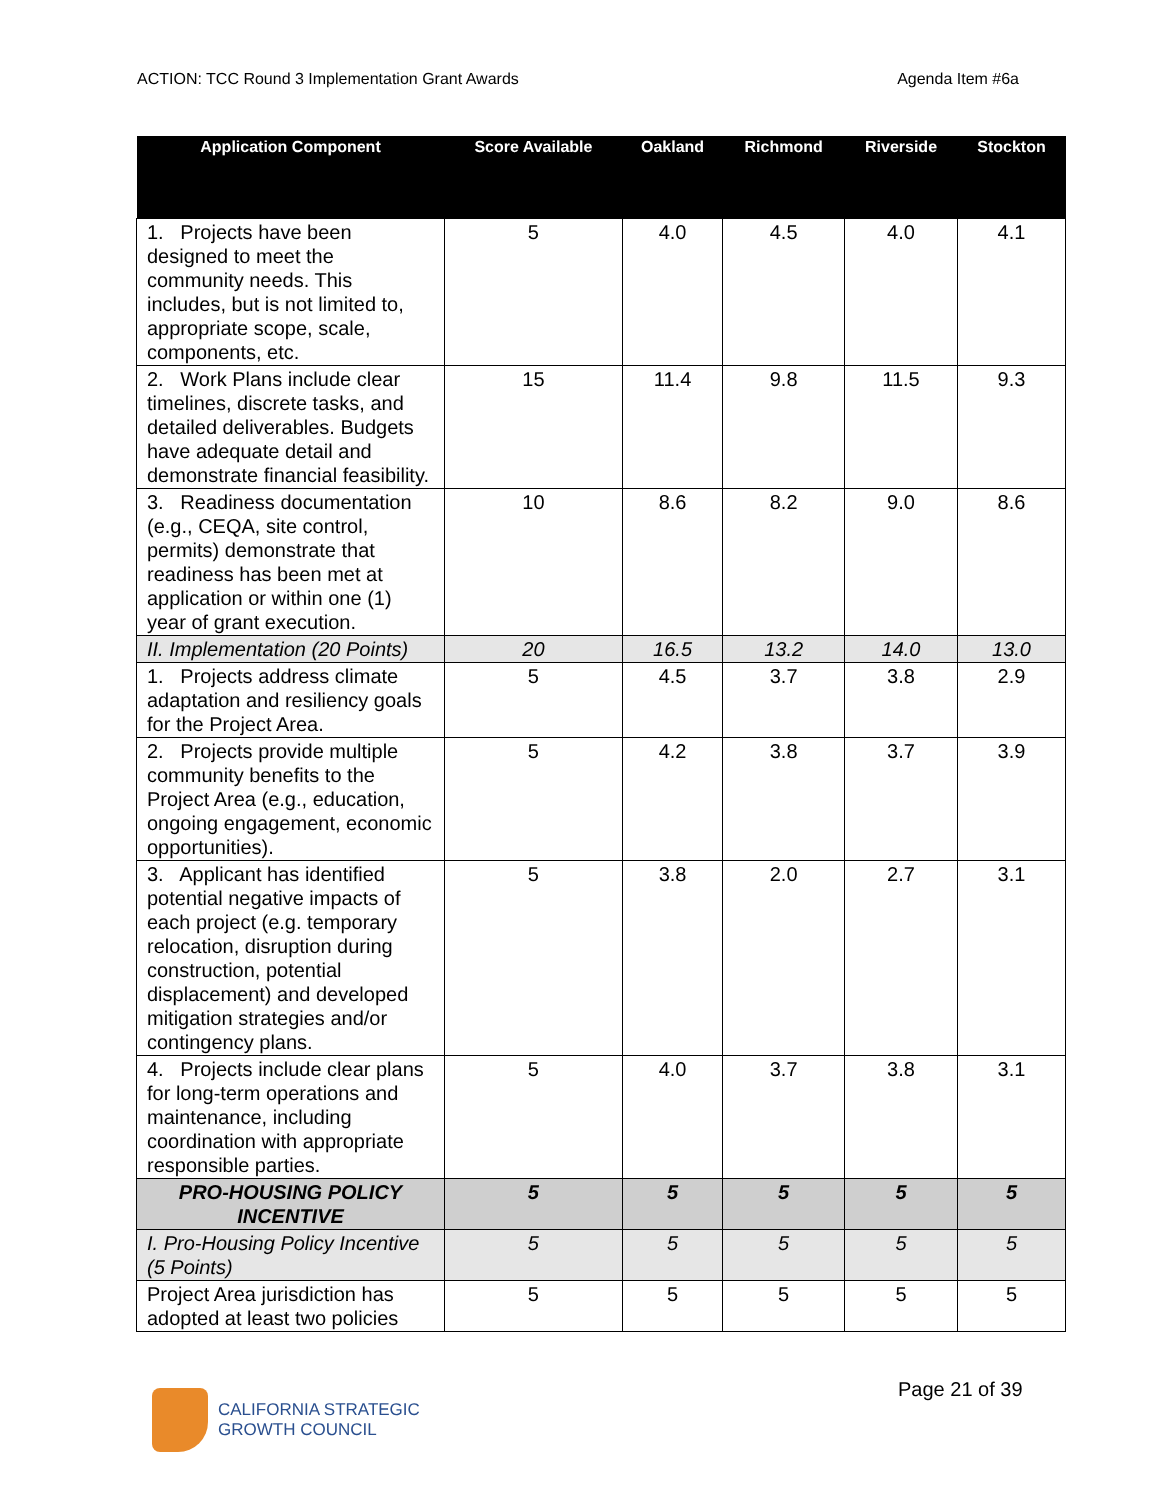ACTION: TCC Round 3 Implementation Grant Awards Agenda Item #6a
| Application Component | Score Available | Oakland | Richmond | Riverside | Stockton |
| --- | --- | --- | --- | --- | --- |
| 1. Projects have been designed to meet the community needs. This includes, but is not limited to, appropriate scope, scale, components, etc. | 5 | 4.0 | 4.5 | 4.0 | 4.1 |
| 2. Work Plans include clear timelines, discrete tasks, and detailed deliverables. Budgets have adequate detail and demonstrate financial feasibility. | 15 | 11.4 | 9.8 | 11.5 | 9.3 |
| 3. Readiness documentation (e.g., CEQA, site control, permits) demonstrate that readiness has been met at application or within one (1) year of grant execution. | 10 | 8.6 | 8.2 | 9.0 | 8.6 |
| II. Implementation (20 Points) | 20 | 16.5 | 13.2 | 14.0 | 13.0 |
| 1. Projects address climate adaptation and resiliency goals for the Project Area. | 5 | 4.5 | 3.7 | 3.8 | 2.9 |
| 2. Projects provide multiple community benefits to the Project Area (e.g., education, ongoing engagement, economic opportunities). | 5 | 4.2 | 3.8 | 3.7 | 3.9 |
| 3. Applicant has identified potential negative impacts of each project (e.g. temporary relocation, disruption during construction, potential displacement) and developed mitigation strategies and/or contingency plans. | 5 | 3.8 | 2.0 | 2.7 | 3.1 |
| 4. Projects include clear plans for long-term operations and maintenance, including coordination with appropriate responsible parties. | 5 | 4.0 | 3.7 | 3.8 | 3.1 |
| PRO-HOUSING POLICY INCENTIVE | 5 | 5 | 5 | 5 | 5 |
| I. Pro-Housing Policy Incentive (5 Points) | 5 | 5 | 5 | 5 | 5 |
| Project Area jurisdiction has adopted at least two policies | 5 | 5 | 5 | 5 | 5 |
CALIFORNIA STRATEGIC
GROWTH COUNCIL
Page 21 of 39